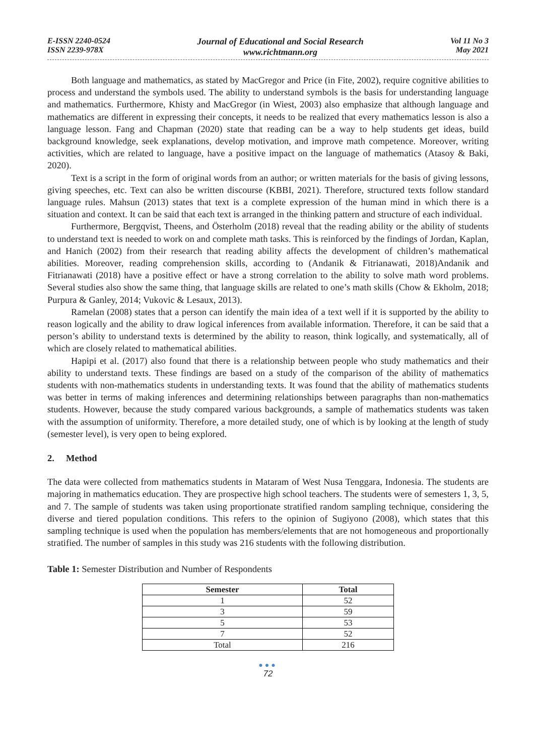E-ISSN 2240-0524
ISSN 2239-978X
Journal of Educational and Social Research
www.richtmann.org
Vol 11 No 3
May 2021
Both language and mathematics, as stated by MacGregor and Price (in Fite, 2002), require cognitive abilities to process and understand the symbols used. The ability to understand symbols is the basis for understanding language and mathematics. Furthermore, Khisty and MacGregor (in Wiest, 2003) also emphasize that although language and mathematics are different in expressing their concepts, it needs to be realized that every mathematics lesson is also a language lesson. Fang and Chapman (2020) state that reading can be a way to help students get ideas, build background knowledge, seek explanations, develop motivation, and improve math competence. Moreover, writing activities, which are related to language, have a positive impact on the language of mathematics (Atasoy & Baki, 2020).
Text is a script in the form of original words from an author; or written materials for the basis of giving lessons, giving speeches, etc. Text can also be written discourse (KBBI, 2021). Therefore, structured texts follow standard language rules. Mahsun (2013) states that text is a complete expression of the human mind in which there is a situation and context. It can be said that each text is arranged in the thinking pattern and structure of each individual.
Furthermore, Bergqvist, Theens, and Österholm (2018) reveal that the reading ability or the ability of students to understand text is needed to work on and complete math tasks. This is reinforced by the findings of Jordan, Kaplan, and Hanich (2002) from their research that reading ability affects the development of children’s mathematical abilities. Moreover, reading comprehension skills, according to (Andanik & Fitrianawati, 2018)Andanik and Fitrianawati (2018) have a positive effect or have a strong correlation to the ability to solve math word problems. Several studies also show the same thing, that language skills are related to one’s math skills (Chow & Ekholm, 2018; Purpura & Ganley, 2014; Vukovic & Lesaux, 2013).
Ramelan (2008) states that a person can identify the main idea of a text well if it is supported by the ability to reason logically and the ability to draw logical inferences from available information. Therefore, it can be said that a person’s ability to understand texts is determined by the ability to reason, think logically, and systematically, all of which are closely related to mathematical abilities.
Hapipi et al. (2017) also found that there is a relationship between people who study mathematics and their ability to understand texts. These findings are based on a study of the comparison of the ability of mathematics students with non-mathematics students in understanding texts. It was found that the ability of mathematics students was better in terms of making inferences and determining relationships between paragraphs than non-mathematics students. However, because the study compared various backgrounds, a sample of mathematics students was taken with the assumption of uniformity. Therefore, a more detailed study, one of which is by looking at the length of study (semester level), is very open to being explored.
2. Method
The data were collected from mathematics students in Mataram of West Nusa Tenggara, Indonesia. The students are majoring in mathematics education. They are prospective high school teachers. The students were of semesters 1, 3, 5, and 7. The sample of students was taken using proportionate stratified random sampling technique, considering the diverse and tiered population conditions. This refers to the opinion of Sugiyono (2008), which states that this sampling technique is used when the population has members/elements that are not homogeneous and proportionally stratified. The number of samples in this study was 216 students with the following distribution.
Table 1: Semester Distribution and Number of Respondents
| Semester | Total |
| --- | --- |
| 1 | 52 |
| 3 | 59 |
| 5 | 53 |
| 7 | 52 |
| Total | 216 |
●●●
72